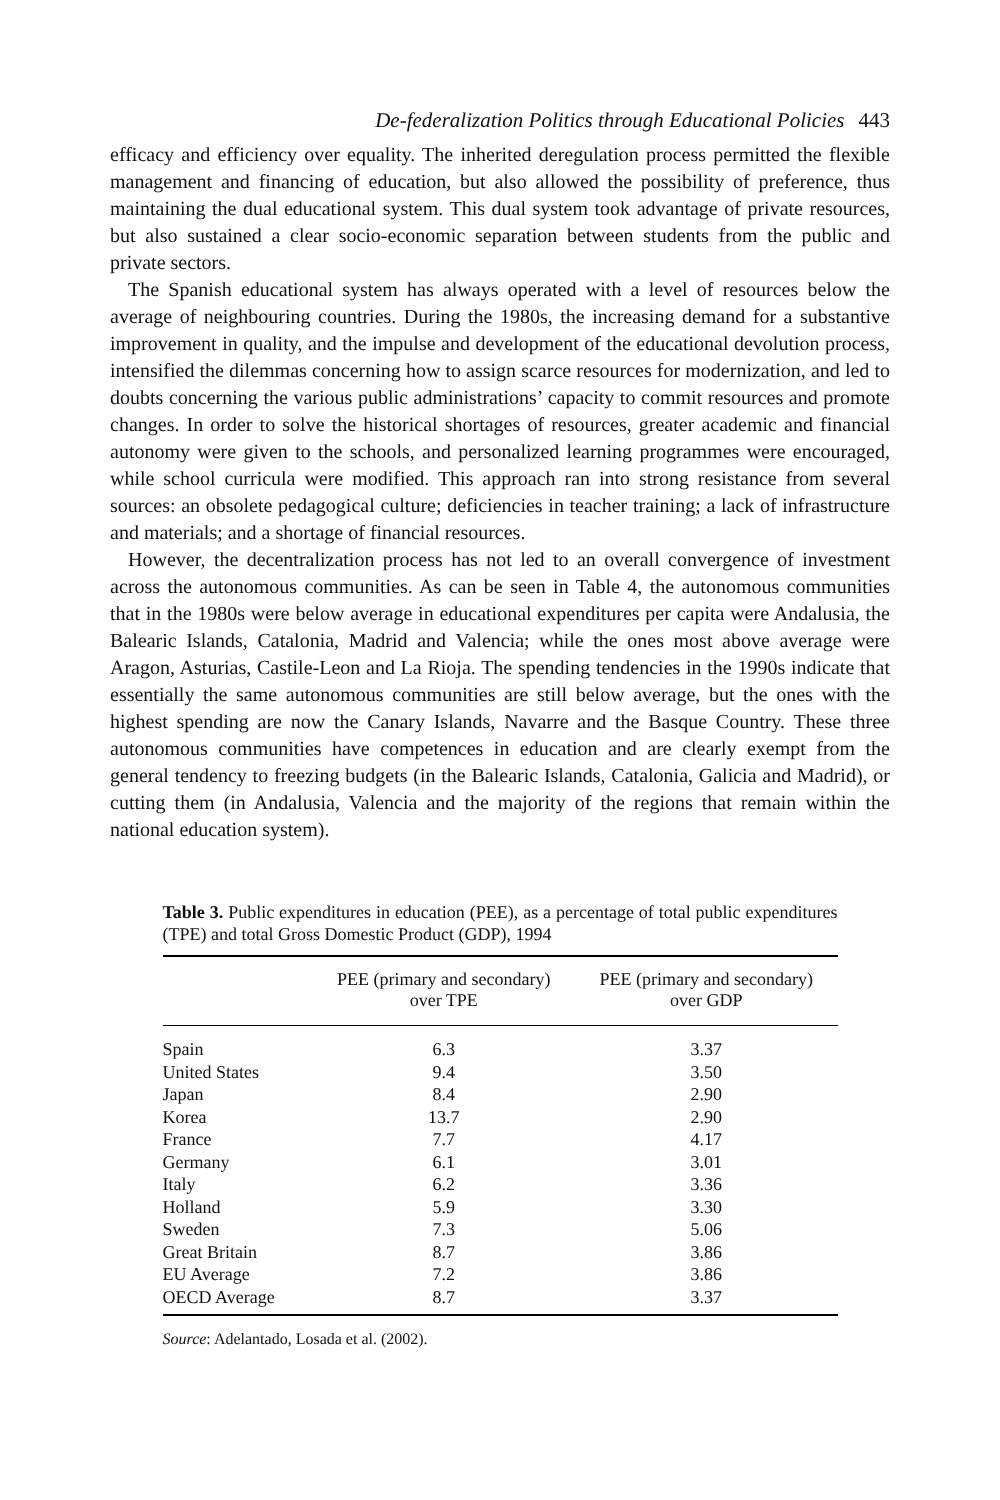De-federalization Politics through Educational Policies 443
efficacy and efficiency over equality. The inherited deregulation process permitted the flexible management and financing of education, but also allowed the possibility of preference, thus maintaining the dual educational system. This dual system took advantage of private resources, but also sustained a clear socio-economic separation between students from the public and private sectors.
The Spanish educational system has always operated with a level of resources below the average of neighbouring countries. During the 1980s, the increasing demand for a substantive improvement in quality, and the impulse and development of the educational devolution process, intensified the dilemmas concerning how to assign scarce resources for modernization, and led to doubts concerning the various public administrations’ capacity to commit resources and promote changes. In order to solve the historical shortages of resources, greater academic and financial autonomy were given to the schools, and personalized learning programmes were encouraged, while school curricula were modified. This approach ran into strong resistance from several sources: an obsolete pedagogical culture; deficiencies in teacher training; a lack of infrastructure and materials; and a shortage of financial resources.
However, the decentralization process has not led to an overall convergence of investment across the autonomous communities. As can be seen in Table 4, the autonomous communities that in the 1980s were below average in educational expenditures per capita were Andalusia, the Balearic Islands, Catalonia, Madrid and Valencia; while the ones most above average were Aragon, Asturias, Castile-Leon and La Rioja. The spending tendencies in the 1990s indicate that essentially the same autonomous communities are still below average, but the ones with the highest spending are now the Canary Islands, Navarre and the Basque Country. These three autonomous communities have competences in education and are clearly exempt from the general tendency to freezing budgets (in the Balearic Islands, Catalonia, Galicia and Madrid), or cutting them (in Andalusia, Valencia and the majority of the regions that remain within the national education system).
Table 3. Public expenditures in education (PEE), as a percentage of total public expenditures (TPE) and total Gross Domestic Product (GDP), 1994
| | PEE (primary and secondary) over TPE | PEE (primary and secondary) over GDP |
| --- | --- | --- |
| Spain | 6.3 | 3.37 |
| United States | 9.4 | 3.50 |
| Japan | 8.4 | 2.90 |
| Korea | 13.7 | 2.90 |
| France | 7.7 | 4.17 |
| Germany | 6.1 | 3.01 |
| Italy | 6.2 | 3.36 |
| Holland | 5.9 | 3.30 |
| Sweden | 7.3 | 5.06 |
| Great Britain | 8.7 | 3.86 |
| EU Average | 7.2 | 3.86 |
| OECD Average | 8.7 | 3.37 |
Source: Adelantado, Losada et al. (2002).